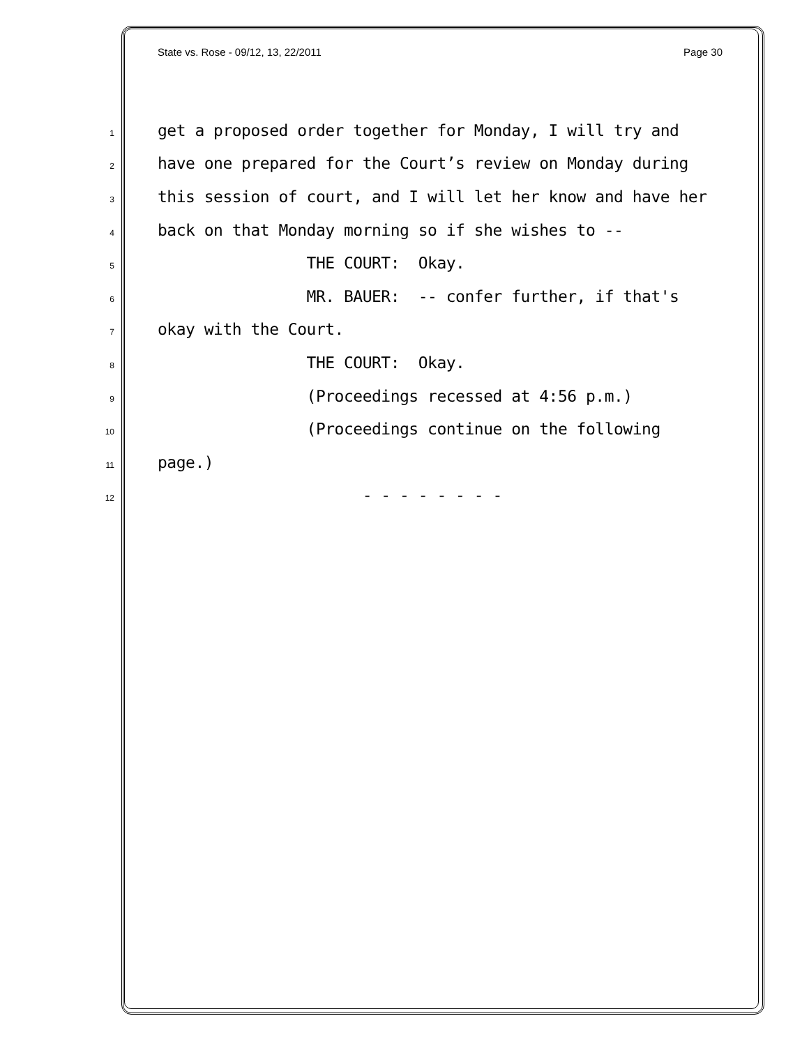State vs. Rose - 09/12, 13, 22/2011 Page 30
1 get a proposed order together for Monday, I will try and
2 have one prepared for the Court’s review on Monday during
3 this session of court, and I will let her know and have her
4 back on that Monday morning so if she wishes to --
5 THE COURT: Okay.
6 MR. BAUER: -- confer further, if that's
7 okay with the Court.
8 THE COURT: Okay.
9 (Proceedings recessed at 4:56 p.m.)
10 (Proceedings continue on the following
11 page.)
12 - - - - - - - -